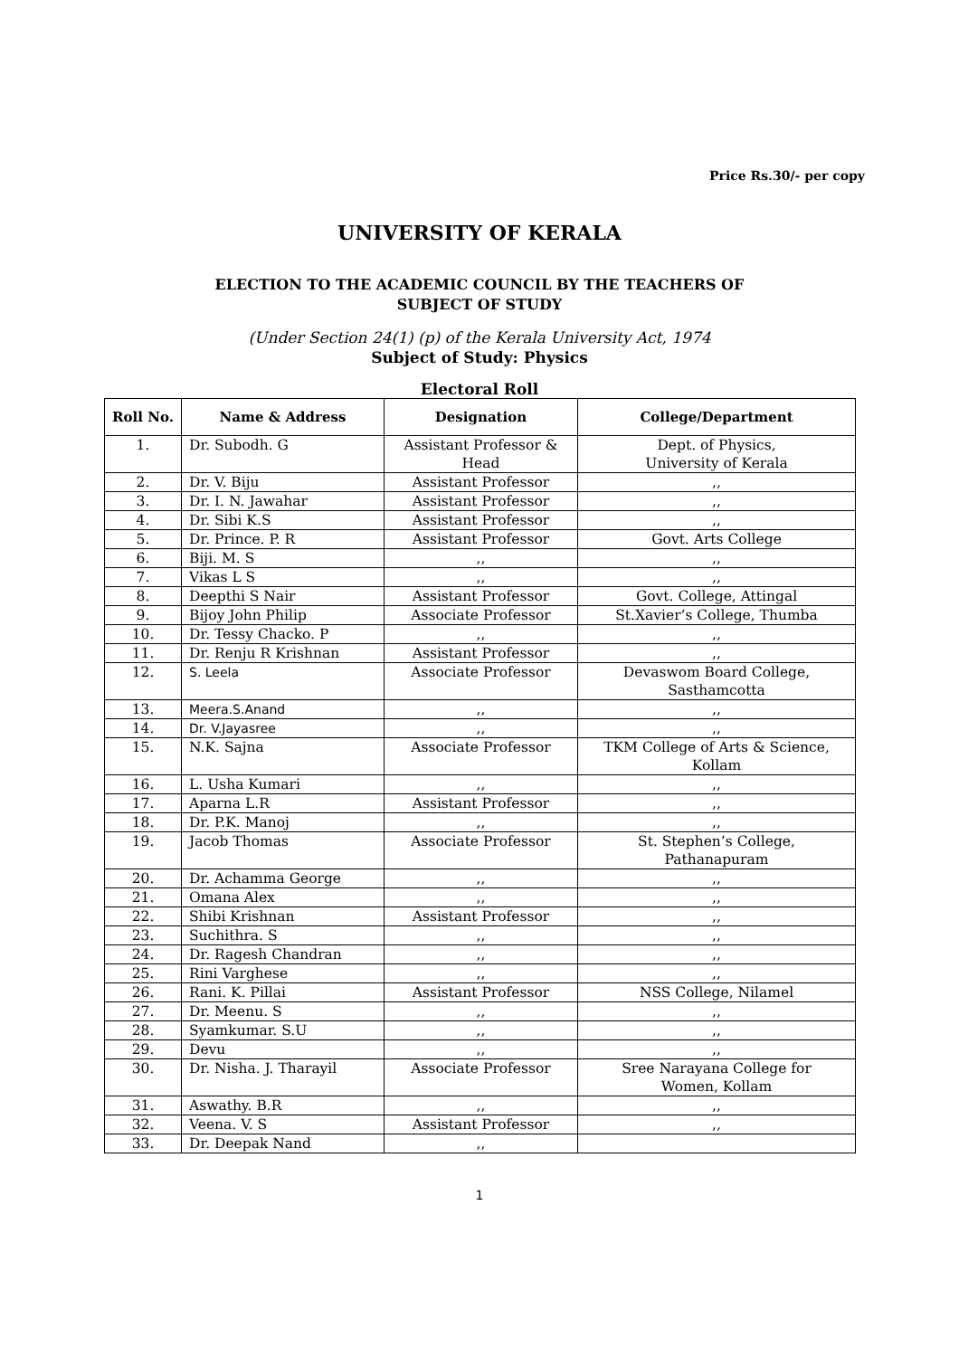Price Rs.30/- per copy
UNIVERSITY OF KERALA
ELECTION TO THE ACADEMIC COUNCIL BY THE TEACHERS OF
SUBJECT OF STUDY
(Under Section 24(1) (p) of the Kerala University Act, 1974
Subject of Study: Physics
Electoral Roll
| Roll No. | Name & Address | Designation | College/Department |
| --- | --- | --- | --- |
| 1. | Dr. Subodh. G | Assistant Professor & Head | Dept. of Physics, University of Kerala |
| 2. | Dr. V. Biju | Assistant Professor | ,, |
| 3. | Dr. I. N. Jawahar | Assistant Professor | ,, |
| 4. | Dr. Sibi K.S | Assistant Professor | ,, |
| 5. | Dr. Prince. P. R | Assistant Professor | Govt. Arts College |
| 6. | Biji. M. S | ,, | ,, |
| 7. | Vikas L S | ,, | ,, |
| 8. | Deepthi S Nair | Assistant Professor | Govt. College, Attingal |
| 9. | Bijoy John Philip | Associate Professor | St.Xavier’s College, Thumba |
| 10. | Dr. Tessy Chacko. P | ,, | ,, |
| 11. | Dr. Renju R Krishnan | Assistant Professor | ,, |
| 12. | S. Leela | Associate Professor | Devaswom Board College, Sasthamcotta |
| 13. | Meera.S.Anand | ,, | ,, |
| 14. | Dr. V.Jayasree | ,, | ,, |
| 15. | N.K. Sajna | Associate Professor | TKM College of Arts & Science, Kollam |
| 16. | L. Usha Kumari | ,, | ,, |
| 17. | Aparna L.R | Assistant Professor | ,, |
| 18. | Dr. P.K. Manoj | ,, | ,, |
| 19. | Jacob Thomas | Associate Professor | St. Stephen’s College, Pathanapuram |
| 20. | Dr. Achamma George | ,, | ,, |
| 21. | Omana Alex | ,, | ,, |
| 22. | Shibi Krishnan | Assistant Professor | ,, |
| 23. | Suchithra. S | ,, | ,, |
| 24. | Dr. Ragesh Chandran | ,, | ,, |
| 25. | Rini Varghese | ,, | ,, |
| 26. | Rani. K. Pillai | Assistant Professor | NSS College, Nilamel |
| 27. | Dr. Meenu. S | ,, | ,, |
| 28. | Syamkumar. S.U | ,, | ,, |
| 29. | Devu | ,, | ,, |
| 30. | Dr. Nisha. J. Tharayil | Associate Professor | Sree Narayana College for Women, Kollam |
| 31. | Aswathy. B.R | ,, | ,, |
| 32. | Veena. V. S | Assistant Professor | ,, |
| 33. | Dr. Deepak Nand | ,, | |
1